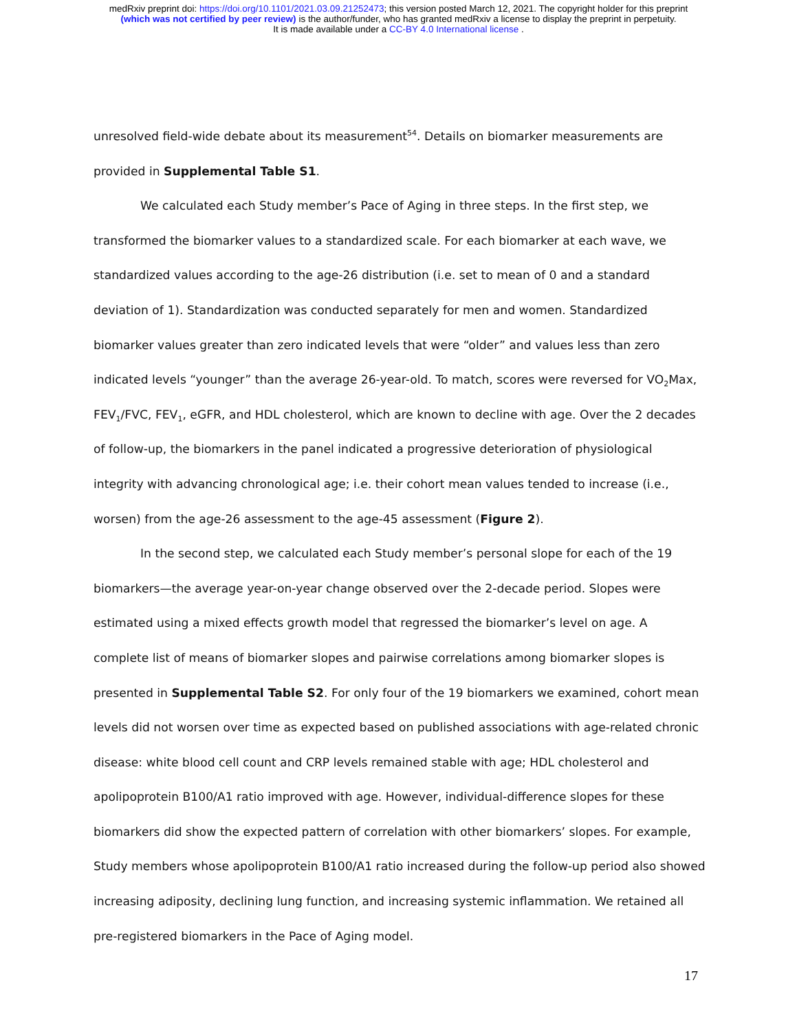medRxiv preprint doi: https://doi.org/10.1101/2021.03.09.21252473; this version posted March 12, 2021. The copyright holder for this preprint
(which was not certified by peer review) is the author/funder, who has granted medRxiv a license to display the preprint in perpetuity.
It is made available under a CC-BY 4.0 International license .
unresolved field-wide debate about its measurement<sup>54</sup>. Details on biomarker measurements are provided in Supplemental Table S1.
We calculated each Study member’s Pace of Aging in three steps. In the first step, we transformed the biomarker values to a standardized scale. For each biomarker at each wave, we standardized values according to the age-26 distribution (i.e. set to mean of 0 and a standard deviation of 1). Standardization was conducted separately for men and women. Standardized biomarker values greater than zero indicated levels that were “older” and values less than zero indicated levels “younger” than the average 26-year-old. To match, scores were reversed for VO<sub>2</sub>Max, FEV<sub>1</sub>/FVC, FEV<sub>1</sub>, eGFR, and HDL cholesterol, which are known to decline with age. Over the 2 decades of follow-up, the biomarkers in the panel indicated a progressive deterioration of physiological integrity with advancing chronological age; i.e. their cohort mean values tended to increase (i.e., worsen) from the age-26 assessment to the age-45 assessment (Figure 2).
In the second step, we calculated each Study member’s personal slope for each of the 19 biomarkers—the average year-on-year change observed over the 2-decade period. Slopes were estimated using a mixed effects growth model that regressed the biomarker’s level on age. A complete list of means of biomarker slopes and pairwise correlations among biomarker slopes is presented in Supplemental Table S2. For only four of the 19 biomarkers we examined, cohort mean levels did not worsen over time as expected based on published associations with age-related chronic disease: white blood cell count and CRP levels remained stable with age; HDL cholesterol and apolipoprotein B100/A1 ratio improved with age. However, individual-difference slopes for these biomarkers did show the expected pattern of correlation with other biomarkers’ slopes. For example, Study members whose apolipoprotein B100/A1 ratio increased during the follow-up period also showed increasing adiposity, declining lung function, and increasing systemic inflammation. We retained all pre-registered biomarkers in the Pace of Aging model.
17